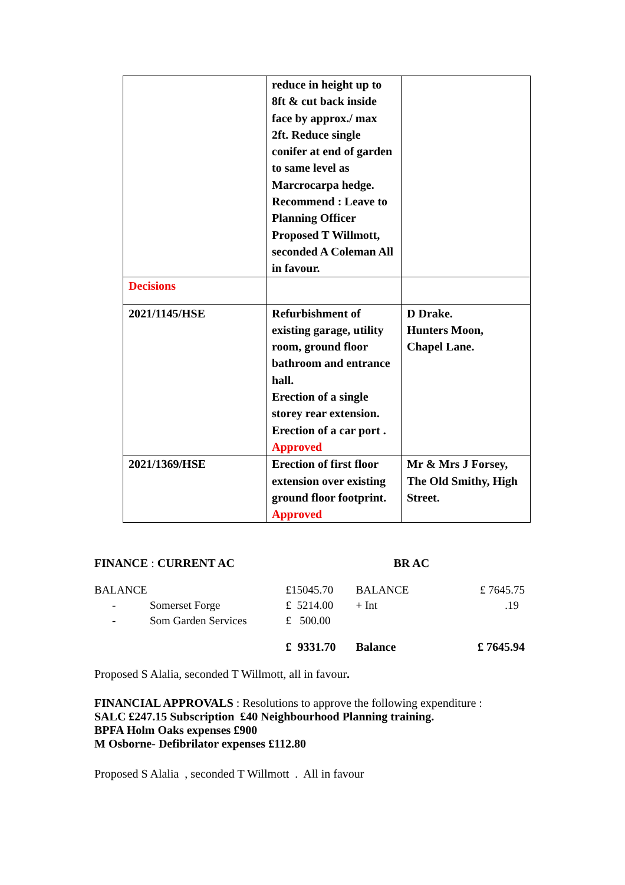| | reduce in height up to 8ft & cut back inside face by approx./ max 2ft. Reduce single conifer at end of garden to same level as Marcrocarpa hedge. Recommend : Leave to Planning Officer Proposed T Willmott, seconded A Coleman All in favour. | |
| Decisions | | |
| 2021/1145/HSE | Refurbishment of existing garage, utility room, ground floor bathroom and entrance hall. Erection of a single storey rear extension. Erection of a car port . Approved | D Drake. Hunters Moon, Chapel Lane. |
| 2021/1369/HSE | Erection of first floor extension over existing ground floor footprint. Approved | Mr & Mrs J Forsey, The Old Smithy, High Street. |
| FINANCE : CURRENT AC | | | BR AC | |
| BALANCE | | £15045.70 | BALANCE | £ 7645.75 |
| - | Somerset Forge | £ 5214.00 | + Int | .19 |
| - | Som Garden Services | £ 500.00 | | |
| | | £ 9331.70 | Balance | £ 7645.94 |
Proposed S Alalia, seconded T Willmott, all in favour.
FINANCIAL APPROVALS : Resolutions to approve the following expenditure :
SALC £247.15 Subscription £40 Neighbourhood Planning training.
BPFA Holm Oaks expenses £900
M Osborne- Defibrilator expenses £112.80
Proposed S Alalia , seconded T Willmott . All in favour